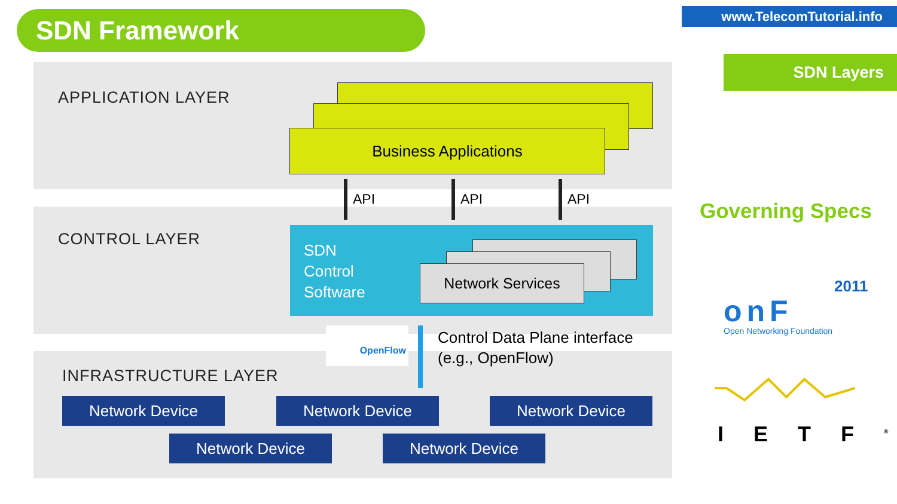SDN Framework www.TelecomTutorial.info
SDN Layers
APPLICATION LAYER
Business Applications
API API API
CONTROL LAYER
SDN
Control
Software
Network Services
OpenFlow
Control Data Plane interface
(e.g., OpenFlow)
INFRASTRUCTURE LAYER
Network Device Network Device Network Device
Network Device Network Device
Governing Specs
2011
onF
Open Networking Foundation
IETF<sup>®</sup>